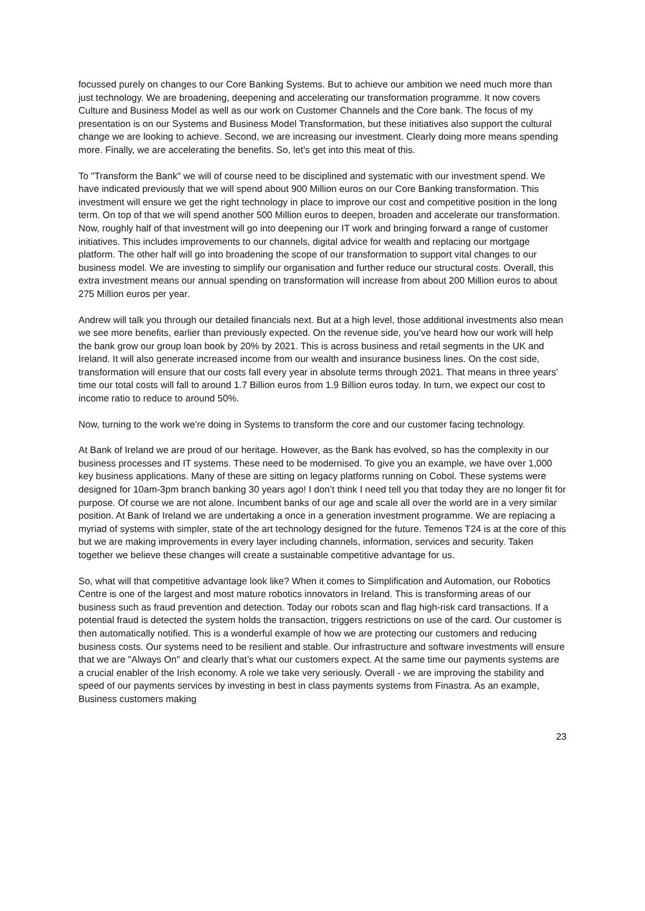focussed purely on changes to our Core Banking Systems. But to achieve our ambition we need much more than just technology. We are broadening, deepening and accelerating our transformation programme. It now covers Culture and Business Model as well as our work on Customer Channels and the Core bank. The focus of my presentation is on our Systems and Business Model Transformation, but these initiatives also support the cultural change we are looking to achieve. Second, we are increasing our investment. Clearly doing more means spending more. Finally, we are accelerating the benefits. So, let’s get into this meat of this.
To "Transform the Bank" we will of course need to be disciplined and systematic with our investment spend. We have indicated previously that we will spend about 900 Million euros on our Core Banking transformation. This investment will ensure we get the right technology in place to improve our cost and competitive position in the long term. On top of that we will spend another 500 Million euros to deepen, broaden and accelerate our transformation. Now, roughly half of that investment will go into deepening our IT work and bringing forward a range of customer initiatives. This includes improvements to our channels, digital advice for wealth and replacing our mortgage platform. The other half will go into broadening the scope of our transformation to support vital changes to our business model. We are investing to simplify our organisation and further reduce our structural costs. Overall, this extra investment means our annual spending on transformation will increase from about 200 Million euros to about 275 Million euros per year.
Andrew will talk you through our detailed financials next. But at a high level, those additional investments also mean we see more benefits, earlier than previously expected. On the revenue side, you’ve heard how our work will help the bank grow our group loan book by 20% by 2021. This is across business and retail segments in the UK and Ireland. It will also generate increased income from our wealth and insurance business lines. On the cost side, transformation will ensure that our costs fall every year in absolute terms through 2021. That means in three years’ time our total costs will fall to around 1.7 Billion euros from 1.9 Billion euros today. In turn, we expect our cost to income ratio to reduce to around 50%.
Now, turning to the work we’re doing in Systems to transform the core and our customer facing technology.
At Bank of Ireland we are proud of our heritage. However, as the Bank has evolved, so has the complexity in our business processes and IT systems. These need to be modernised. To give you an example, we have over 1,000 key business applications. Many of these are sitting on legacy platforms running on Cobol. These systems were designed for 10am-3pm branch banking 30 years ago! I don’t think I need tell you that today they are no longer fit for purpose. Of course we are not alone. Incumbent banks of our age and scale all over the world are in a very similar position. At Bank of Ireland we are undertaking a once in a generation investment programme. We are replacing a myriad of systems with simpler, state of the art technology designed for the future. Temenos T24 is at the core of this but we are making improvements in every layer including channels, information, services and security. Taken together we believe these changes will create a sustainable competitive advantage for us.
So, what will that competitive advantage look like? When it comes to Simplification and Automation, our Robotics Centre is one of the largest and most mature robotics innovators in Ireland. This is transforming areas of our business such as fraud prevention and detection. Today our robots scan and flag high-risk card transactions. If a potential fraud is detected the system holds the transaction, triggers restrictions on use of the card. Our customer is then automatically notified. This is a wonderful example of how we are protecting our customers and reducing business costs. Our systems need to be resilient and stable. Our infrastructure and software investments will ensure that we are "Always On" and clearly that’s what our customers expect. At the same time our payments systems are a crucial enabler of the Irish economy. A role we take very seriously. Overall - we are improving the stability and speed of our payments services by investing in best in class payments systems from Finastra. As an example, Business customers making
23